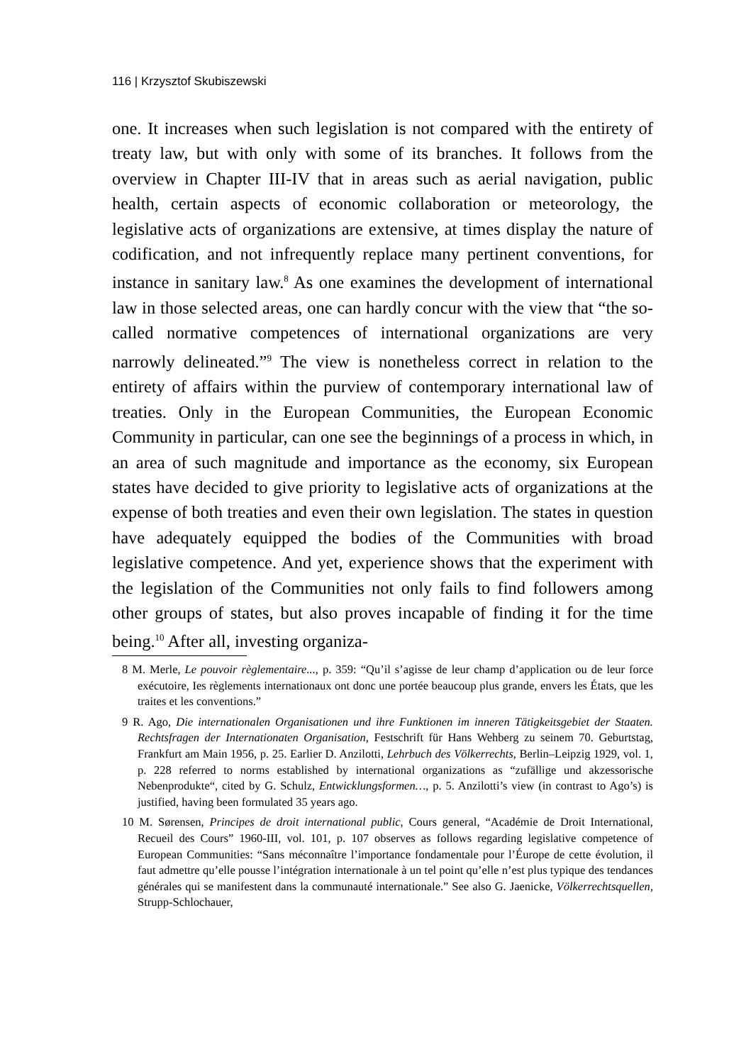116 | Krzysztof Skubiszewski
one. It increases when such legislation is not compared with the entirety of treaty law, but with only with some of its branches. It follows from the overview in Chapter III-IV that in areas such as aerial navigation, public health, certain aspects of economic collaboration or meteorology, the legislative acts of organizations are extensive, at times display the nature of codification, and not infrequently replace many pertinent conventions, for instance in sanitary law.<sup>8</sup> As one examines the development of international law in those selected areas, one can hardly concur with the view that “the so-called normative competences of international organizations are very narrowly delineated.”<sup>9</sup> The view is nonetheless correct in relation to the entirety of affairs within the purview of contemporary international law of treaties. Only in the European Communities, the European Economic Community in particular, can one see the beginnings of a process in which, in an area of such magnitude and importance as the economy, six European states have decided to give priority to legislative acts of organizations at the expense of both treaties and even their own legislation. The states in question have adequately equipped the bodies of the Communities with broad legislative competence. And yet, experience shows that the experiment with the legislation of the Communities not only fails to find followers among other groups of states, but also proves incapable of finding it for the time being.<sup>10</sup> After all, investing organiza-
8 M. Merle, Le pouvoir règlementaire..., p. 359: “Qu’il s’agisse de leur champ d’application ou de leur force exécutoire, Ies règlements internationaux ont donc une portée beaucoup plus grande, envers les États, que les traites et les conventions.”
9 R. Ago, Die internationalen Organisationen und ihre Funktionen im inneren Tätigkeitsgebiet der Staaten. Rechtsfragen der Internationaten Organisation, Festschrift für Hans Wehberg zu seinem 70. Geburtstag, Frankfurt am Main 1956, p. 25. Earlier D. Anzilotti, Lehrbuch des Völkerrechts, Berlin–Leipzig 1929, vol. 1, p. 228 referred to norms established by international organizations as “zufällige und akzessorische Nebenprodukte“, cited by G. Schulz, Entwicklungsformen…, p. 5. Anzilotti’s view (in contrast to Ago’s) is justified, having been formulated 35 years ago.
10 M. Sørensen, Principes de droit international public, Cours general, “Académie de Droit International, Recueil des Cours” 1960-III, vol. 101, p. 107 observes as follows regarding legislative competence of European Communities: “Sans méconnaître l’importance fondamentale pour l’Éurope de cette évolution, il faut admettre qu’elle pousse l’intégration internationale à un tel point qu’elle n’est plus typique des tendances générales qui se manifestent dans la communauté internationale.” See also G. Jaenicke, Völkerrechtsquellen, Strupp-Schlochauer,